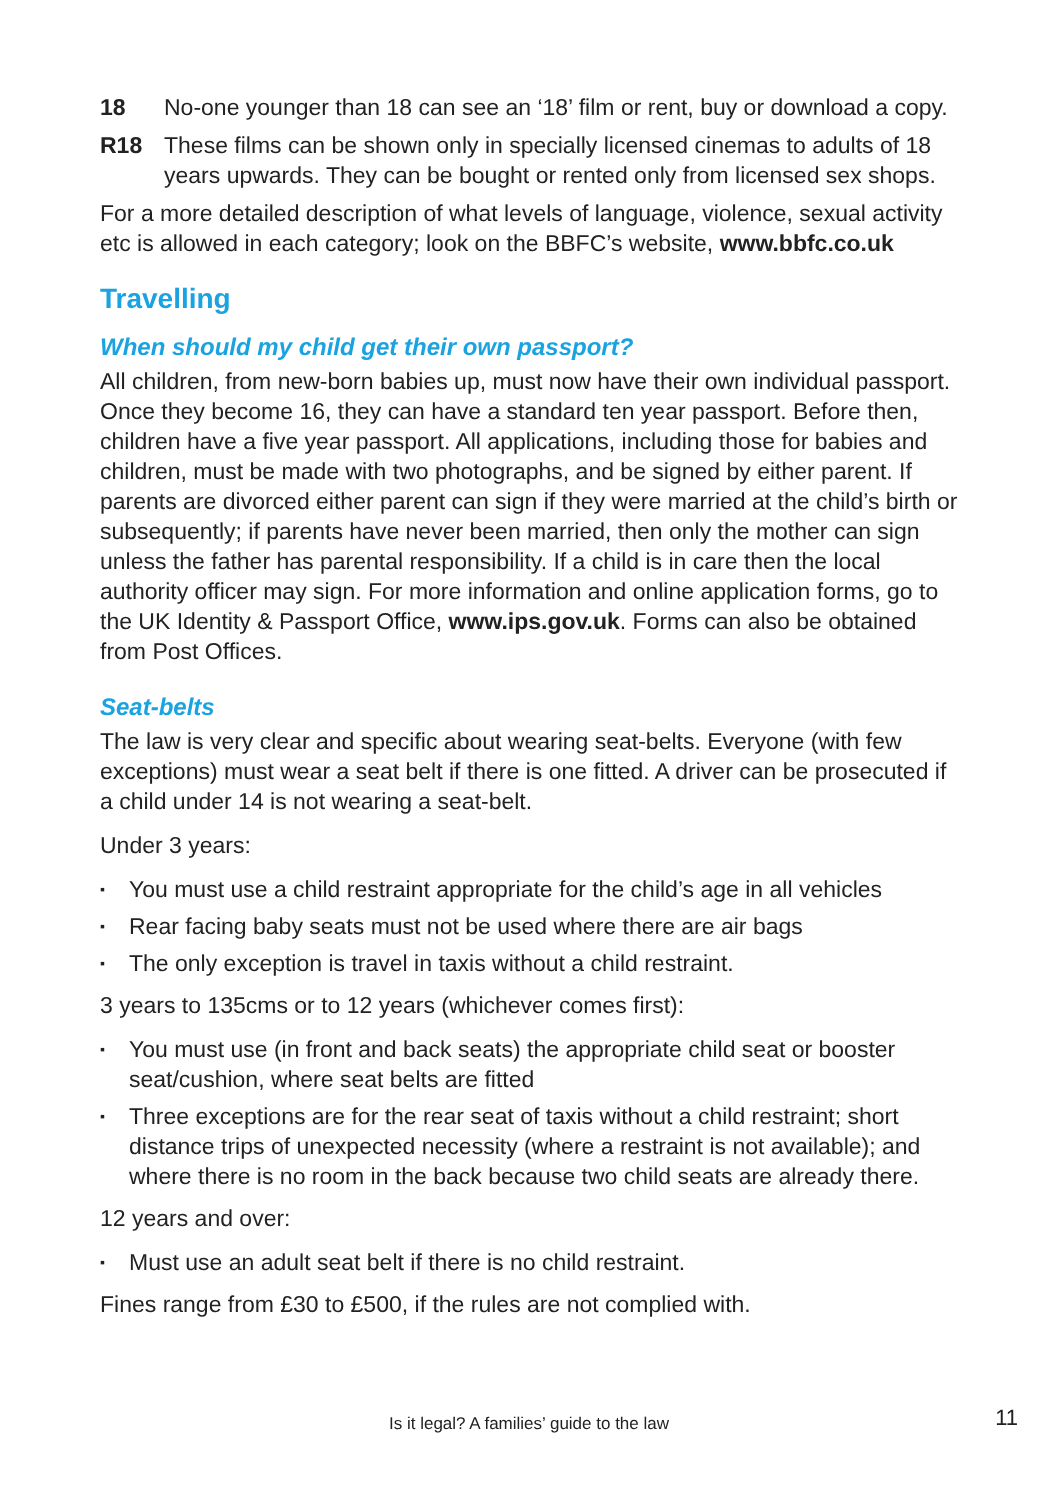18 No-one younger than 18 can see an ‘18’ film or rent, buy or download a copy.
R18 These films can be shown only in specially licensed cinemas to adults of 18 years upwards. They can be bought or rented only from licensed sex shops.
For a more detailed description of what levels of language, violence, sexual activity etc is allowed in each category; look on the BBFC’s website, www.bbfc.co.uk
Travelling
When should my child get their own passport?
All children, from new-born babies up, must now have their own individual passport. Once they become 16, they can have a standard ten year passport. Before then, children have a five year passport. All applications, including those for babies and children, must be made with two photographs, and be signed by either parent. If parents are divorced either parent can sign if they were married at the child’s birth or subsequently; if parents have never been married, then only the mother can sign unless the father has parental responsibility. If a child is in care then the local authority officer may sign. For more information and online application forms, go to the UK Identity & Passport Office, www.ips.gov.uk. Forms can also be obtained from Post Offices.
Seat-belts
The law is very clear and specific about wearing seat-belts. Everyone (with few exceptions) must wear a seat belt if there is one fitted. A driver can be prosecuted if a child under 14 is not wearing a seat-belt.
Under 3 years:
▪ You must use a child restraint appropriate for the child’s age in all vehicles
▪ Rear facing baby seats must not be used where there are air bags
▪ The only exception is travel in taxis without a child restraint.
3 years to 135cms or to 12 years (whichever comes first):
▪ You must use (in front and back seats) the appropriate child seat or booster seat/cushion, where seat belts are fitted
▪ Three exceptions are for the rear seat of taxis without a child restraint; short distance trips of unexpected necessity (where a restraint is not available); and where there is no room in the back because two child seats are already there.
12 years and over:
▪ Must use an adult seat belt if there is no child restraint.
Fines range from £30 to £500, if the rules are not complied with.
Is it legal? A families’ guide to the law 11